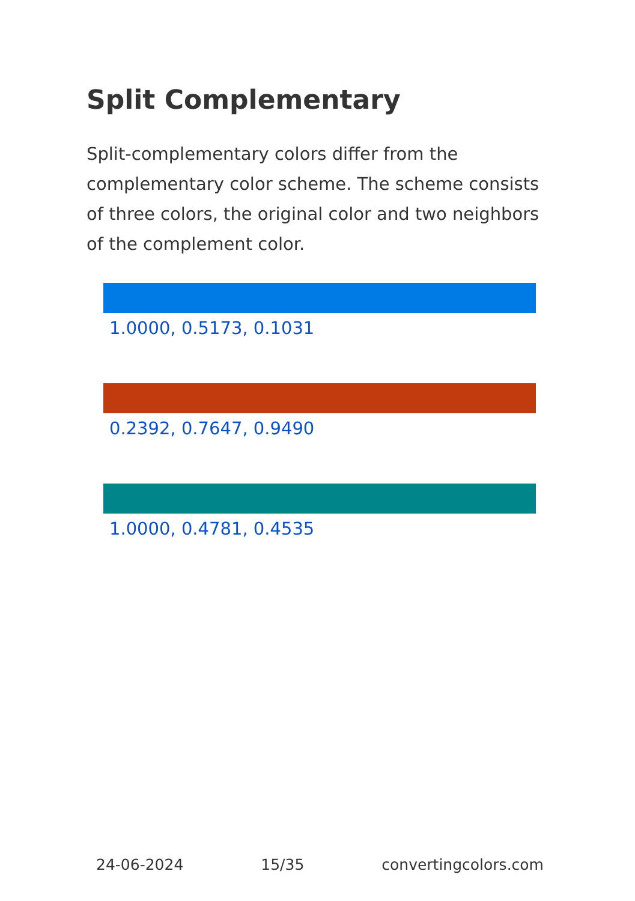Split Complementary
Split-complementary colors differ from the complementary color scheme. The scheme consists of three colors, the original color and two neighbors of the complement color.
1.0000, 0.5173, 0.1031
0.2392, 0.7647, 0.9490
1.0000, 0.4781, 0.4535
24-06-2024 15/35 convertingcolors.com